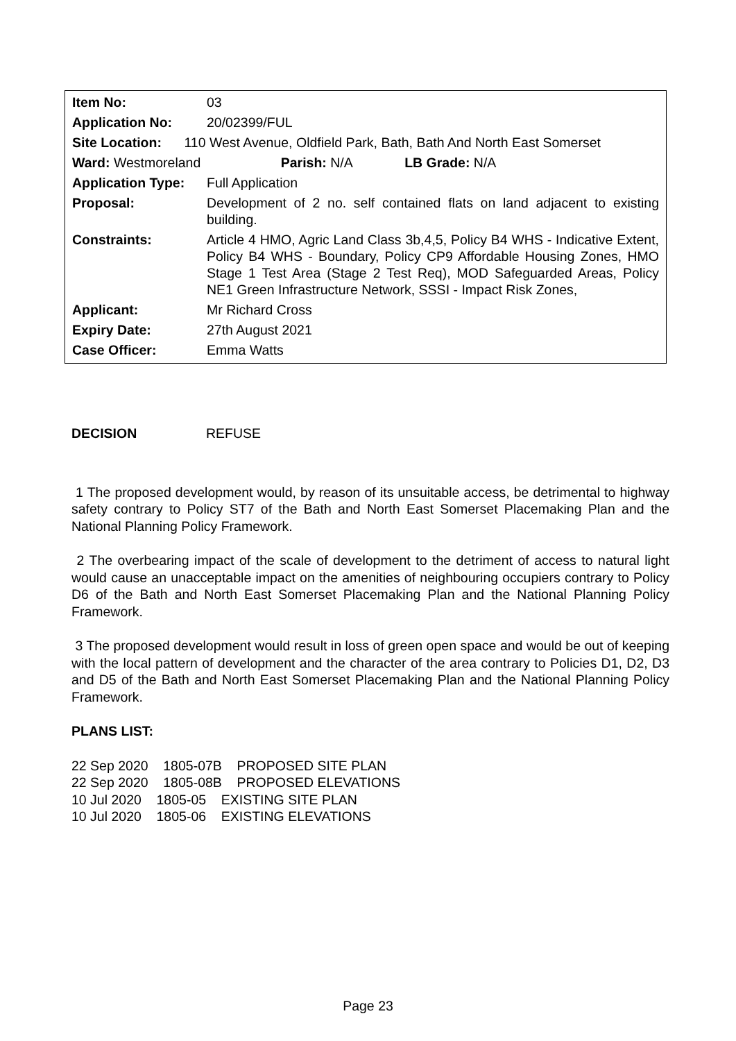| Item No: | 03 |
| Application No: | 20/02399/FUL |
| Site Location: 110 West Avenue, Oldfield Park, Bath, Bath And North East Somerset | |
| Ward: Westmoreland Parish: N/A LB Grade: N/A | |
| Application Type: | Full Application |
| Proposal: | Development of 2 no. self contained flats on land adjacent to existing building. |
| Constraints: | Article 4 HMO, Agric Land Class 3b,4,5, Policy B4 WHS - Indicative Extent, Policy B4 WHS - Boundary, Policy CP9 Affordable Housing Zones, HMO Stage 1 Test Area (Stage 2 Test Req), MOD Safeguarded Areas, Policy NE1 Green Infrastructure Network, SSSI - Impact Risk Zones, |
| Applicant: | Mr Richard Cross |
| Expiry Date: | 27th August 2021 |
| Case Officer: | Emma Watts |
DECISION REFUSE
1 The proposed development would, by reason of its unsuitable access, be detrimental to highway safety contrary to Policy ST7 of the Bath and North East Somerset Placemaking Plan and the National Planning Policy Framework.
2 The overbearing impact of the scale of development to the detriment of access to natural light would cause an unacceptable impact on the amenities of neighbouring occupiers contrary to Policy D6 of the Bath and North East Somerset Placemaking Plan and the National Planning Policy Framework.
3 The proposed development would result in loss of green open space and would be out of keeping with the local pattern of development and the character of the area contrary to Policies D1, D2, D3 and D5 of the Bath and North East Somerset Placemaking Plan and the National Planning Policy Framework.
PLANS LIST:
22 Sep 2020 1805-07B PROPOSED SITE PLAN
22 Sep 2020 1805-08B PROPOSED ELEVATIONS
10 Jul 2020 1805-05 EXISTING SITE PLAN
10 Jul 2020 1805-06 EXISTING ELEVATIONS
Page 23